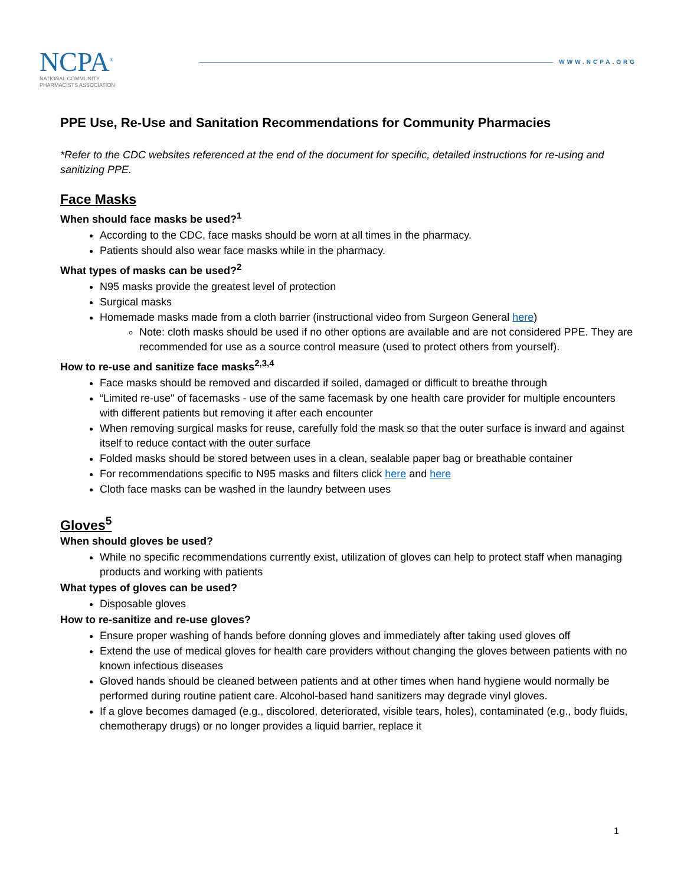NCPA<sup>®</sup>
NATIONAL COMMUNITY
PHARMACISTS ASSOCIATION
WWW.NCPA.ORG
PPE Use, Re-Use and Sanitation Recommendations for Community Pharmacies
*Refer to the CDC websites referenced at the end of the document for specific, detailed instructions for re-using and sanitizing PPE.
Face Masks
When should face masks be used?<sup>1</sup>
According to the CDC, face masks should be worn at all times in the pharmacy.
Patients should also wear face masks while in the pharmacy.
What types of masks can be used?<sup>2</sup>
N95 masks provide the greatest level of protection
Surgical masks
Homemade masks made from a cloth barrier (instructional video from Surgeon General here)
Note: cloth masks should be used if no other options are available and are not considered PPE. They are recommended for use as a source control measure (used to protect others from yourself).
How to re-use and sanitize face masks<sup>2,3,4</sup>
Face masks should be removed and discarded if soiled, damaged or difficult to breathe through
“Limited re-use" of facemasks - use of the same facemask by one health care provider for multiple encounters with different patients but removing it after each encounter
When removing surgical masks for reuse, carefully fold the mask so that the outer surface is inward and against itself to reduce contact with the outer surface
Folded masks should be stored between uses in a clean, sealable paper bag or breathable container
For recommendations specific to N95 masks and filters click here and here
Cloth face masks can be washed in the laundry between uses
Gloves<sup>5</sup>
When should gloves be used?
While no specific recommendations currently exist, utilization of gloves can help to protect staff when managing products and working with patients
What types of gloves can be used?
Disposable gloves
How to re-sanitize and re-use gloves?
Ensure proper washing of hands before donning gloves and immediately after taking used gloves off
Extend the use of medical gloves for health care providers without changing the gloves between patients with no known infectious diseases
Gloved hands should be cleaned between patients and at other times when hand hygiene would normally be performed during routine patient care. Alcohol-based hand sanitizers may degrade vinyl gloves.
If a glove becomes damaged (e.g., discolored, deteriorated, visible tears, holes), contaminated (e.g., body fluids, chemotherapy drugs) or no longer provides a liquid barrier, replace it
1